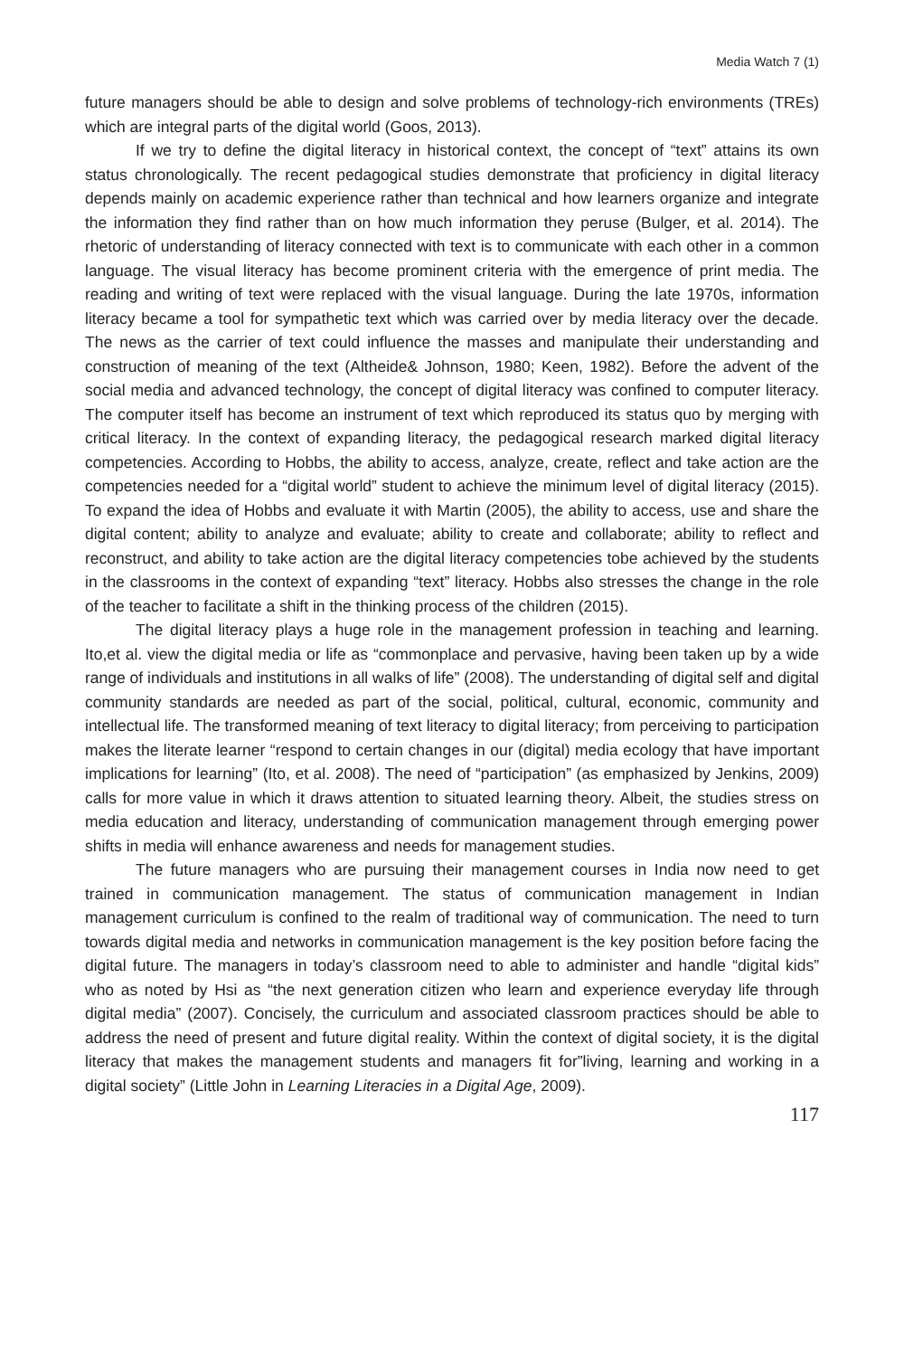Media Watch 7 (1)
future managers should be able to design and solve problems of technology-rich environments (TREs) which are integral parts of the digital world (Goos, 2013).
If we try to define the digital literacy in historical context, the concept of “text” attains its own status chronologically. The recent pedagogical studies demonstrate that proficiency in digital literacy depends mainly on academic experience rather than technical and how learners organize and integrate the information they find rather than on how much information they peruse (Bulger, et al. 2014). The rhetoric of understanding of literacy connected with text is to communicate with each other in a common language. The visual literacy has become prominent criteria with the emergence of print media. The reading and writing of text were replaced with the visual language. During the late 1970s, information literacy became a tool for sympathetic text which was carried over by media literacy over the decade. The news as the carrier of text could influence the masses and manipulate their understanding and construction of meaning of the text (Altheide& Johnson, 1980; Keen, 1982). Before the advent of the social media and advanced technology, the concept of digital literacy was confined to computer literacy. The computer itself has become an instrument of text which reproduced its status quo by merging with critical literacy. In the context of expanding literacy, the pedagogical research marked digital literacy competencies. According to Hobbs, the ability to access, analyze, create, reflect and take action are the competencies needed for a “digital world” student to achieve the minimum level of digital literacy (2015). To expand the idea of Hobbs and evaluate it with Martin (2005), the ability to access, use and share the digital content; ability to analyze and evaluate; ability to create and collaborate; ability to reflect and reconstruct, and ability to take action are the digital literacy competencies tobe achieved by the students in the classrooms in the context of expanding “text” literacy. Hobbs also stresses the change in the role of the teacher to facilitate a shift in the thinking process of the children (2015).
The digital literacy plays a huge role in the management profession in teaching and learning. Ito,et al. view the digital media or life as “commonplace and pervasive, having been taken up by a wide range of individuals and institutions in all walks of life” (2008). The understanding of digital self and digital community standards are needed as part of the social, political, cultural, economic, community and intellectual life. The transformed meaning of text literacy to digital literacy; from perceiving to participation makes the literate learner “respond to certain changes in our (digital) media ecology that have important implications for learning” (Ito, et al. 2008). The need of “participation” (as emphasized by Jenkins, 2009) calls for more value in which it draws attention to situated learning theory. Albeit, the studies stress on media education and literacy, understanding of communication management through emerging power shifts in media will enhance awareness and needs for management studies.
The future managers who are pursuing their management courses in India now need to get trained in communication management. The status of communication management in Indian management curriculum is confined to the realm of traditional way of communication. The need to turn towards digital media and networks in communication management is the key position before facing the digital future. The managers in today’s classroom need to able to administer and handle “digital kids” who as noted by Hsi as “the next generation citizen who learn and experience everyday life through digital media” (2007). Concisely, the curriculum and associated classroom practices should be able to address the need of present and future digital reality. Within the context of digital society, it is the digital literacy that makes the management students and managers fit for”living, learning and working in a digital society” (Little John in Learning Literacies in a Digital Age, 2009).
117